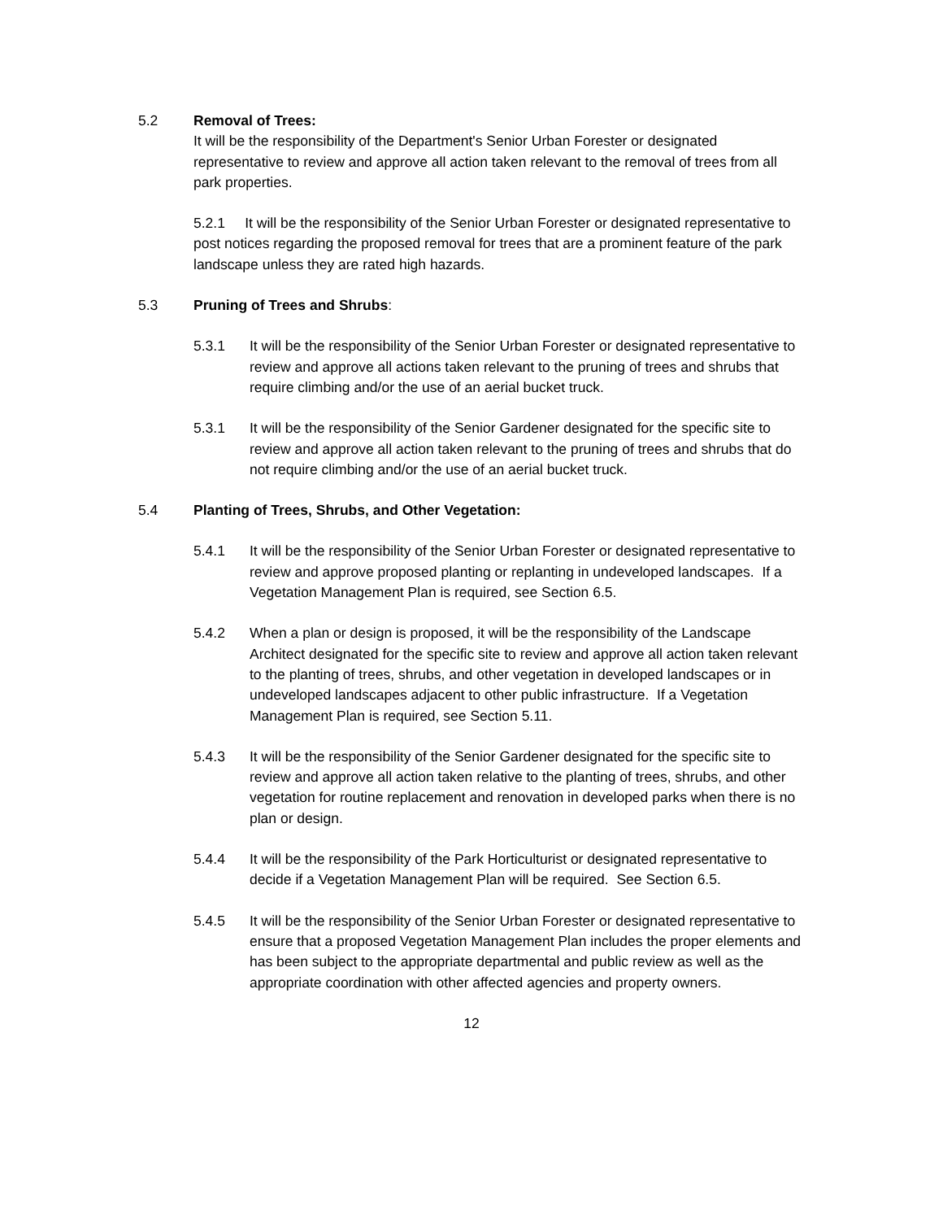5.2 Removal of Trees:
It will be the responsibility of the Department's Senior Urban Forester or designated representative to review and approve all action taken relevant to the removal of trees from all park properties.
5.2.1 It will be the responsibility of the Senior Urban Forester or designated representative to post notices regarding the proposed removal for trees that are a prominent feature of the park landscape unless they are rated high hazards.
5.3 Pruning of Trees and Shrubs:
5.3.1 It will be the responsibility of the Senior Urban Forester or designated representative to review and approve all actions taken relevant to the pruning of trees and shrubs that require climbing and/or the use of an aerial bucket truck.
5.3.1 It will be the responsibility of the Senior Gardener designated for the specific site to review and approve all action taken relevant to the pruning of trees and shrubs that do not require climbing and/or the use of an aerial bucket truck.
5.4 Planting of Trees, Shrubs, and Other Vegetation:
5.4.1 It will be the responsibility of the Senior Urban Forester or designated representative to review and approve proposed planting or replanting in undeveloped landscapes. If a Vegetation Management Plan is required, see Section 6.5.
5.4.2 When a plan or design is proposed, it will be the responsibility of the Landscape Architect designated for the specific site to review and approve all action taken relevant to the planting of trees, shrubs, and other vegetation in developed landscapes or in undeveloped landscapes adjacent to other public infrastructure. If a Vegetation Management Plan is required, see Section 5.11.
5.4.3 It will be the responsibility of the Senior Gardener designated for the specific site to review and approve all action taken relative to the planting of trees, shrubs, and other vegetation for routine replacement and renovation in developed parks when there is no plan or design.
5.4.4 It will be the responsibility of the Park Horticulturist or designated representative to decide if a Vegetation Management Plan will be required. See Section 6.5.
5.4.5 It will be the responsibility of the Senior Urban Forester or designated representative to ensure that a proposed Vegetation Management Plan includes the proper elements and has been subject to the appropriate departmental and public review as well as the appropriate coordination with other affected agencies and property owners.
12